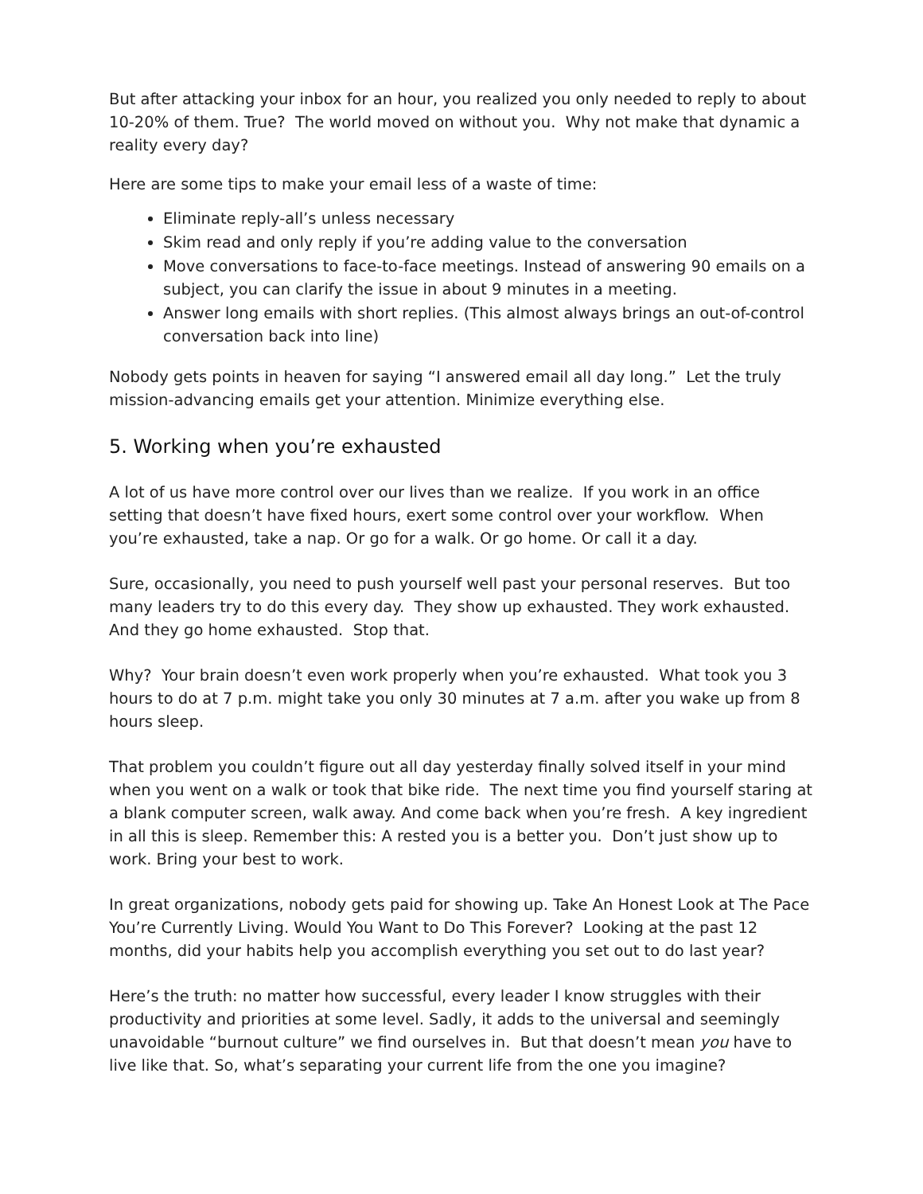But after attacking your inbox for an hour, you realized you only needed to reply to about 10-20% of them. True? The world moved on without you. Why not make that dynamic a reality every day?
Here are some tips to make your email less of a waste of time:
Eliminate reply-all’s unless necessary
Skim read and only reply if you’re adding value to the conversation
Move conversations to face-to-face meetings. Instead of answering 90 emails on a subject, you can clarify the issue in about 9 minutes in a meeting.
Answer long emails with short replies. (This almost always brings an out-of-control conversation back into line)
Nobody gets points in heaven for saying “I answered email all day long.” Let the truly mission-advancing emails get your attention. Minimize everything else.
5. Working when you’re exhausted
A lot of us have more control over our lives than we realize. If you work in an office setting that doesn’t have fixed hours, exert some control over your workflow. When you’re exhausted, take a nap. Or go for a walk. Or go home. Or call it a day.
Sure, occasionally, you need to push yourself well past your personal reserves. But too many leaders try to do this every day. They show up exhausted. They work exhausted. And they go home exhausted. Stop that.
Why? Your brain doesn’t even work properly when you’re exhausted. What took you 3 hours to do at 7 p.m. might take you only 30 minutes at 7 a.m. after you wake up from 8 hours sleep.
That problem you couldn’t figure out all day yesterday finally solved itself in your mind when you went on a walk or took that bike ride. The next time you find yourself staring at a blank computer screen, walk away. And come back when you’re fresh. A key ingredient in all this is sleep. Remember this: A rested you is a better you. Don’t just show up to work. Bring your best to work.
In great organizations, nobody gets paid for showing up. Take An Honest Look at The Pace You’re Currently Living. Would You Want to Do This Forever? Looking at the past 12 months, did your habits help you accomplish everything you set out to do last year?
Here’s the truth: no matter how successful, every leader I know struggles with their productivity and priorities at some level. Sadly, it adds to the universal and seemingly unavoidable “burnout culture” we find ourselves in. But that doesn’t mean you have to live like that. So, what’s separating your current life from the one you imagine?